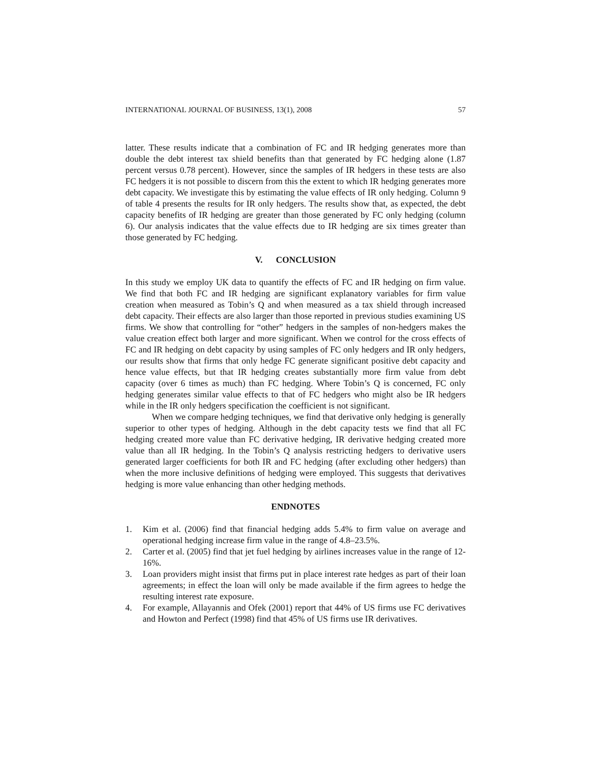INTERNATIONAL JOURNAL OF BUSINESS, 13(1), 2008 57
latter. These results indicate that a combination of FC and IR hedging generates more than double the debt interest tax shield benefits than that generated by FC hedging alone (1.87 percent versus 0.78 percent). However, since the samples of IR hedgers in these tests are also FC hedgers it is not possible to discern from this the extent to which IR hedging generates more debt capacity. We investigate this by estimating the value effects of IR only hedging. Column 9 of table 4 presents the results for IR only hedgers. The results show that, as expected, the debt capacity benefits of IR hedging are greater than those generated by FC only hedging (column 6). Our analysis indicates that the value effects due to IR hedging are six times greater than those generated by FC hedging.
V. CONCLUSION
In this study we employ UK data to quantify the effects of FC and IR hedging on firm value. We find that both FC and IR hedging are significant explanatory variables for firm value creation when measured as Tobin’s Q and when measured as a tax shield through increased debt capacity. Their effects are also larger than those reported in previous studies examining US firms. We show that controlling for “other” hedgers in the samples of non-hedgers makes the value creation effect both larger and more significant. When we control for the cross effects of FC and IR hedging on debt capacity by using samples of FC only hedgers and IR only hedgers, our results show that firms that only hedge FC generate significant positive debt capacity and hence value effects, but that IR hedging creates substantially more firm value from debt capacity (over 6 times as much) than FC hedging. Where Tobin’s Q is concerned, FC only hedging generates similar value effects to that of FC hedgers who might also be IR hedgers while in the IR only hedgers specification the coefficient is not significant.
When we compare hedging techniques, we find that derivative only hedging is generally superior to other types of hedging. Although in the debt capacity tests we find that all FC hedging created more value than FC derivative hedging, IR derivative hedging created more value than all IR hedging. In the Tobin’s Q analysis restricting hedgers to derivative users generated larger coefficients for both IR and FC hedging (after excluding other hedgers) than when the more inclusive definitions of hedging were employed. This suggests that derivatives hedging is more value enhancing than other hedging methods.
ENDNOTES
1. Kim et al. (2006) find that financial hedging adds 5.4% to firm value on average and operational hedging increase firm value in the range of 4.8–23.5%.
2. Carter et al. (2005) find that jet fuel hedging by airlines increases value in the range of 12-16%.
3. Loan providers might insist that firms put in place interest rate hedges as part of their loan agreements; in effect the loan will only be made available if the firm agrees to hedge the resulting interest rate exposure.
4. For example, Allayannis and Ofek (2001) report that 44% of US firms use FC derivatives and Howton and Perfect (1998) find that 45% of US firms use IR derivatives.